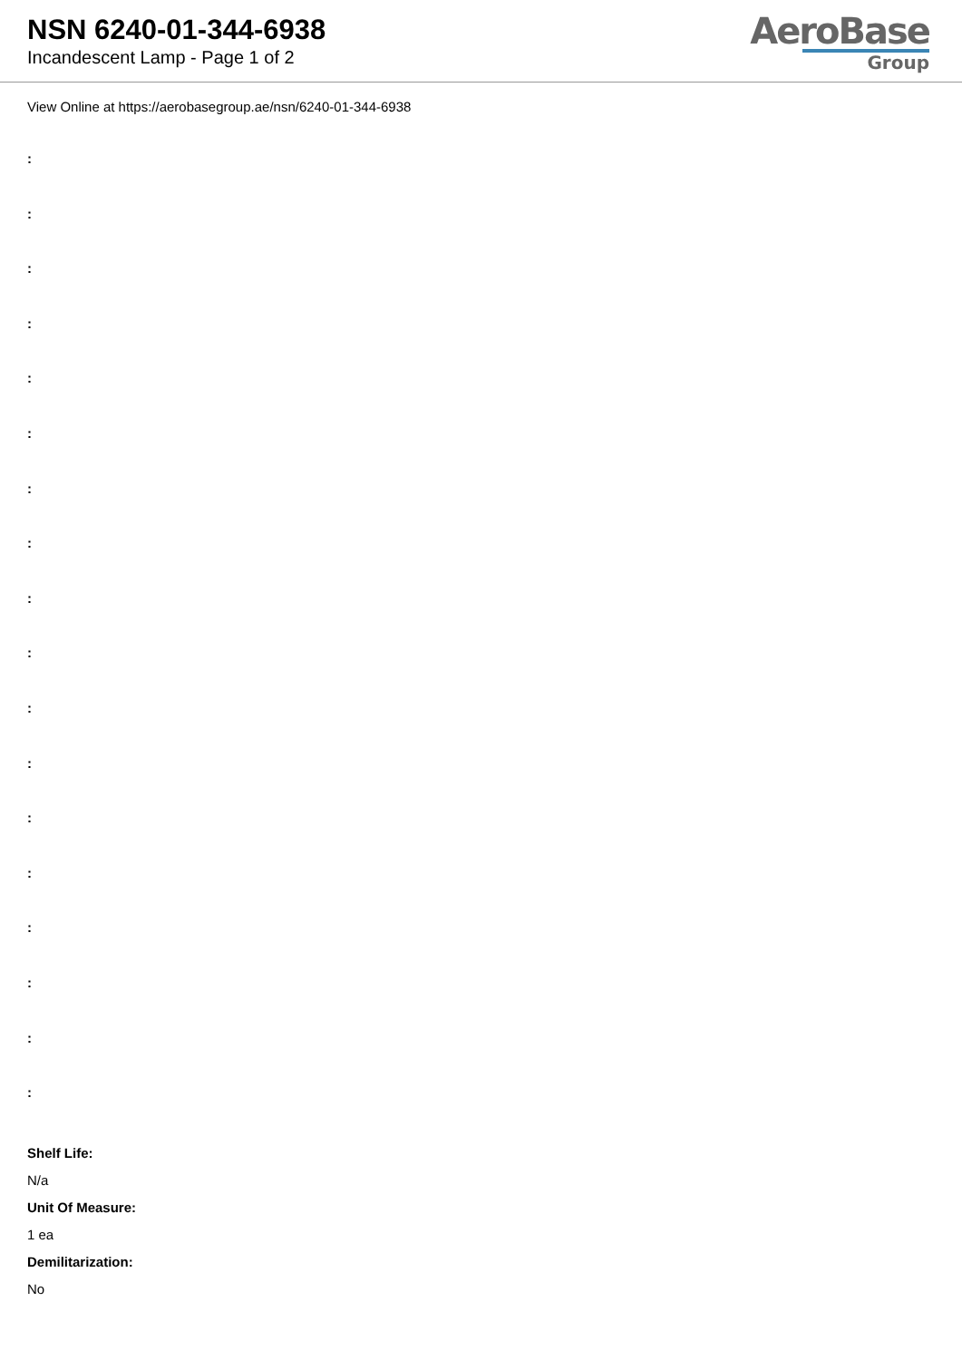NSN 6240-01-344-6938
Incandescent Lamp - Page 1 of 2
AeroBase
Group
View Online at https://aerobasegroup.ae/nsn/6240-01-344-6938
:
:
:
:
:
:
:
:
:
:
:
:
:
:
:
:
:
:
Shelf Life:
N/a
Unit Of Measure:
1 ea
Demilitarization:
No